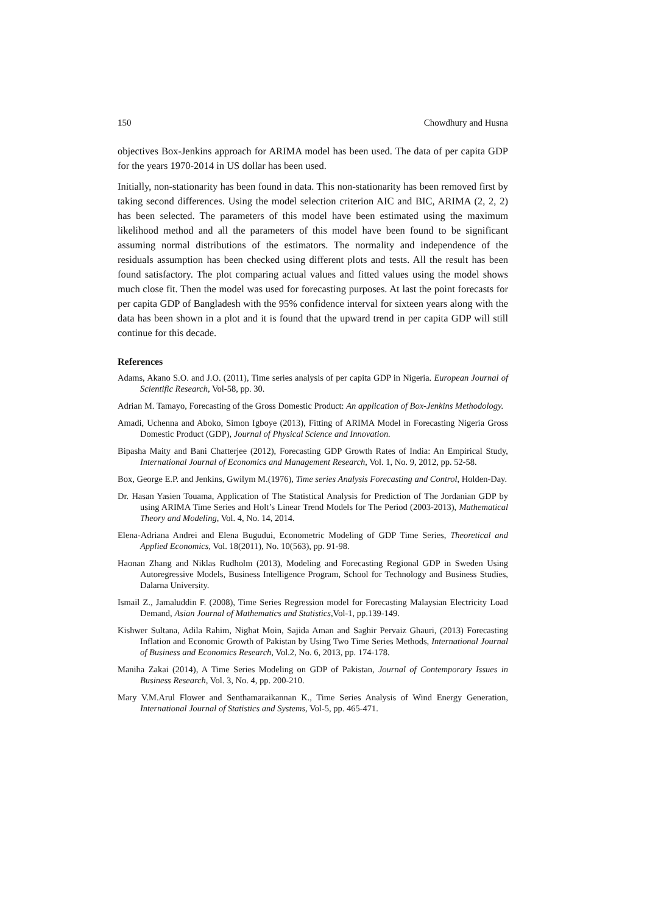150 Chowdhury and Husna
objectives Box-Jenkins approach for ARIMA model has been used. The data of per capita GDP for the years 1970-2014 in US dollar has been used.
Initially, non-stationarity has been found in data. This non-stationarity has been removed first by taking second differences. Using the model selection criterion AIC and BIC, ARIMA (2, 2, 2) has been selected. The parameters of this model have been estimated using the maximum likelihood method and all the parameters of this model have been found to be significant assuming normal distributions of the estimators. The normality and independence of the residuals assumption has been checked using different plots and tests. All the result has been found satisfactory. The plot comparing actual values and fitted values using the model shows much close fit. Then the model was used for forecasting purposes. At last the point forecasts for per capita GDP of Bangladesh with the 95% confidence interval for sixteen years along with the data has been shown in a plot and it is found that the upward trend in per capita GDP will still continue for this decade.
References
Adams, Akano S.O. and J.O. (2011), Time series analysis of per capita GDP in Nigeria. European Journal of Scientific Research, Vol-58, pp. 30.
Adrian M. Tamayo, Forecasting of the Gross Domestic Product: An application of Box-Jenkins Methodology.
Amadi, Uchenna and Aboko, Simon Igboye (2013), Fitting of ARIMA Model in Forecasting Nigeria Gross Domestic Product (GDP), Journal of Physical Science and Innovation.
Bipasha Maity and Bani Chatterjee (2012), Forecasting GDP Growth Rates of India: An Empirical Study, International Journal of Economics and Management Research, Vol. 1, No. 9, 2012, pp. 52-58.
Box, George E.P. and Jenkins, Gwilym M.(1976), Time series Analysis Forecasting and Control, Holden-Day.
Dr. Hasan Yasien Touama, Application of The Statistical Analysis for Prediction of The Jordanian GDP by using ARIMA Time Series and Holt’s Linear Trend Models for The Period (2003-2013), Mathematical Theory and Modeling, Vol. 4, No. 14, 2014.
Elena-Adriana Andrei and Elena Bugudui, Econometric Modeling of GDP Time Series, Theoretical and Applied Economics, Vol. 18(2011), No. 10(563), pp. 91-98.
Haonan Zhang and Niklas Rudholm (2013), Modeling and Forecasting Regional GDP in Sweden Using Autoregressive Models, Business Intelligence Program, School for Technology and Business Studies, Dalarna University.
Ismail Z., Jamaluddin F. (2008), Time Series Regression model for Forecasting Malaysian Electricity Load Demand, Asian Journal of Mathematics and Statistics,Vol-1, pp.139-149.
Kishwer Sultana, Adila Rahim, Nighat Moin, Sajida Aman and Saghir Pervaiz Ghauri, (2013) Forecasting Inflation and Economic Growth of Pakistan by Using Two Time Series Methods, International Journal of Business and Economics Research, Vol.2, No. 6, 2013, pp. 174-178.
Maniha Zakai (2014), A Time Series Modeling on GDP of Pakistan, Journal of Contemporary Issues in Business Research, Vol. 3, No. 4, pp. 200-210.
Mary V.M.Arul Flower and Senthamaraikannan K., Time Series Analysis of Wind Energy Generation, International Journal of Statistics and Systems, Vol-5, pp. 465-471.